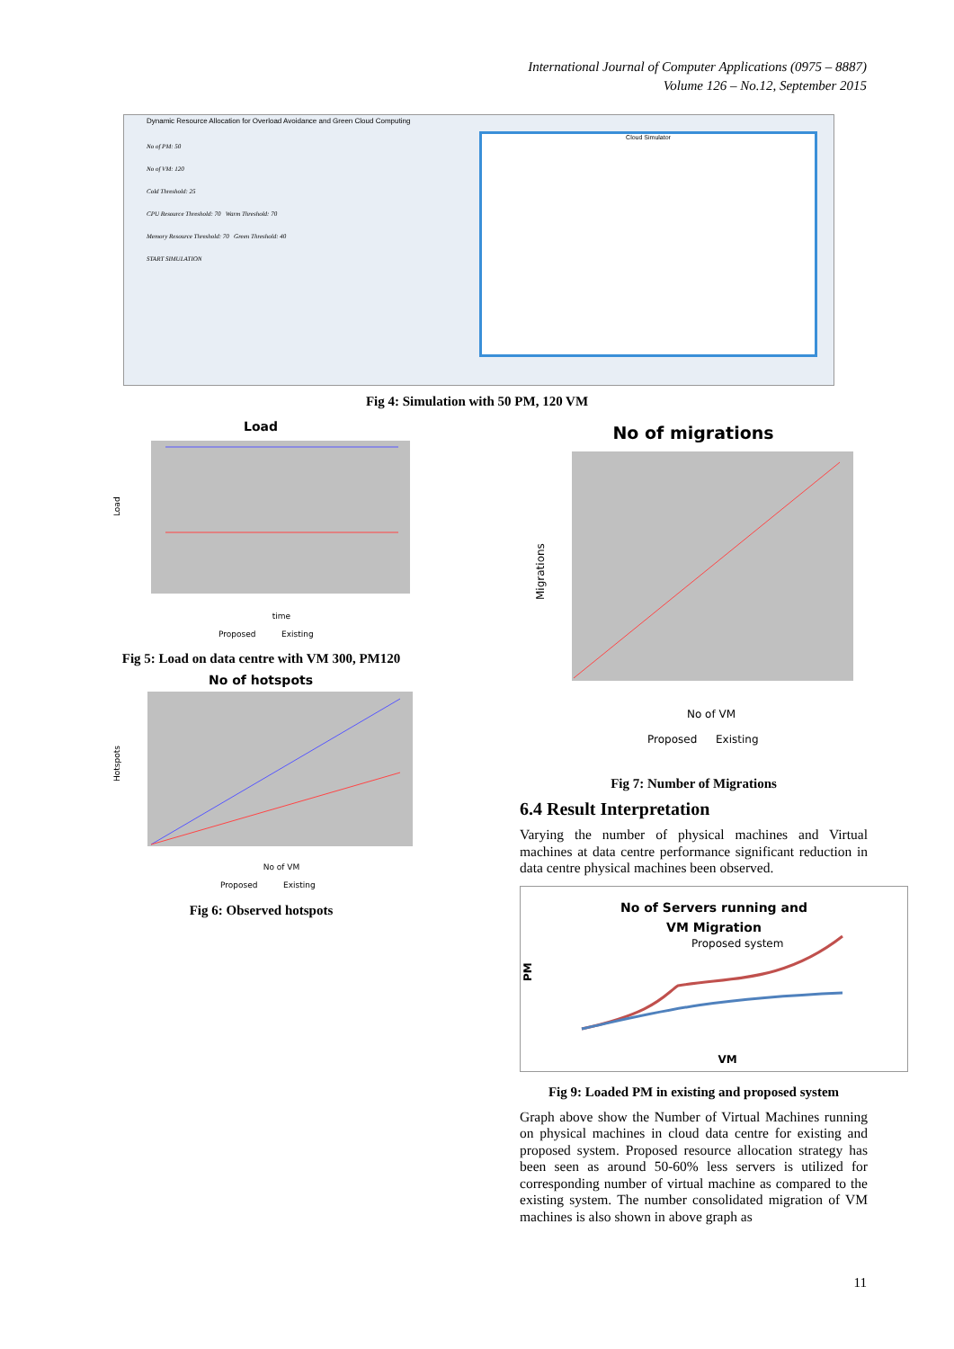International Journal of Computer Applications (0975 – 8887)
Volume 126 – No.12, September 2015
Dynamic Resource Allocation for Overload Avoidance and Green Cloud Computing
No of PM: 50
No of VM: 120
Cold Threshold: 25
CPU Resource Threshold: 70 Warm Threshold: 70
Memory Resource Threshold: 70 Green Threshold: 40
START SIMULATION
Cloud Simulator
Fig 4: Simulation with 50 PM, 120 VM
Load
Load
time
Proposed
Existing
Fig 5: Load on data centre with VM 300, PM120
No of hotspots
Hotspots
No of VM
Proposed
Existing
Fig 6: Observed hotspots
No of migrations
Migrations
No of VM
Proposed
Existing
Fig 7: Number of Migrations
6.4 Result Interpretation
Varying the number of physical machines and Virtual machines at data centre performance significant reduction in data centre physical machines been observed.
No of Servers running and
VM Migration
Proposed system
PM
VM
Fig 9: Loaded PM in existing and proposed system
Graph above show the Number of Virtual Machines running on physical machines in cloud data centre for existing and proposed system. Proposed resource allocation strategy has been seen as around 50-60% less servers is utilized for corresponding number of virtual machine as compared to the existing system. The number consolidated migration of VM machines is also shown in above graph as
11